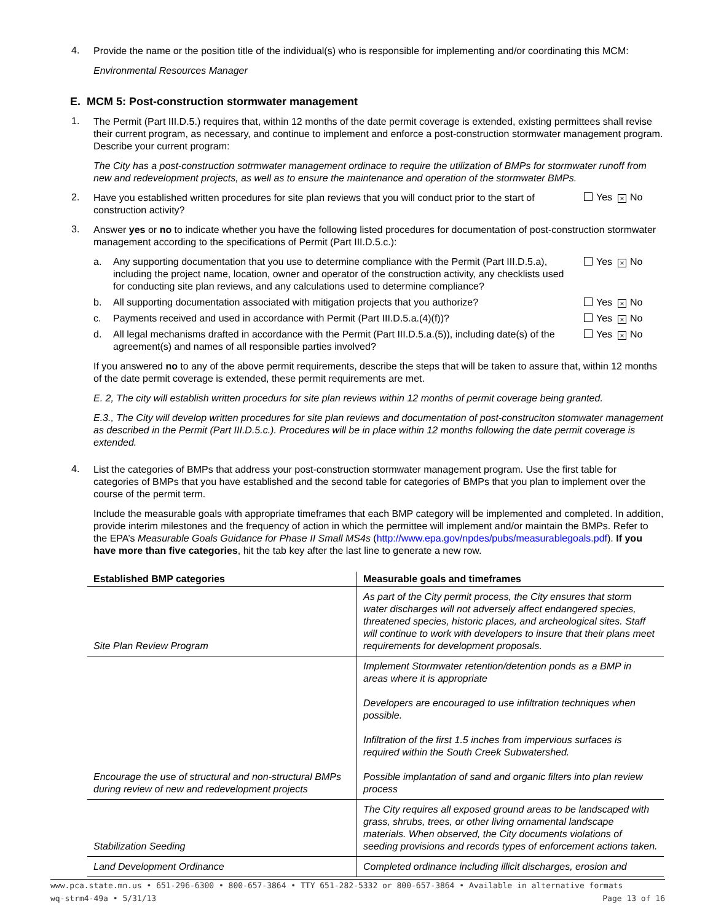4.
Provide the name or the position title of the individual(s) who is responsible for implementing and/or coordinating this MCM:
Environmental Resources Manager
E. MCM 5: Post-construction stormwater management
1.
The Permit (Part III.D.5.) requires that, within 12 months of the date permit coverage is extended, existing permittees shall revise their current program, as necessary, and continue to implement and enforce a post-construction stormwater management program. Describe your current program:
The City has a post-construction sotrmwater management ordinace to require the utilization of BMPs for stormwater runoff from new and redevelopment projects, as well as to ensure the maintenance and operation of the stormwater BMPs.
2.
Have you established written procedures for site plan reviews that you will conduct prior to the start of construction activity?
Yes × No
3.
Answer yes or no to indicate whether you have the following listed procedures for documentation of post-construction stormwater management according to the specifications of Permit (Part III.D.5.c.):
a.
Any supporting documentation that you use to determine compliance with the Permit (Part III.D.5.a), including the project name, location, owner and operator of the construction activity, any checklists used for conducting site plan reviews, and any calculations used to determine compliance?
Yes × No
b.
All supporting documentation associated with mitigation projects that you authorize?
Yes × No
c.
Payments received and used in accordance with Permit (Part III.D.5.a.(4)(f))?
Yes × No
d.
All legal mechanisms drafted in accordance with the Permit (Part III.D.5.a.(5)), including date(s) of the agreement(s) and names of all responsible parties involved?
Yes × No
If you answered no to any of the above permit requirements, describe the steps that will be taken to assure that, within 12 months of the date permit coverage is extended, these permit requirements are met.
E. 2, The city will establish written procedurs for site plan reviews within 12 months of permit coverage being granted.
E.3., The City will develop written procedures for site plan reviews and documentation of post-construciton stomwater management as described in the Permit (Part III.D.5.c.). Procedures will be in place within 12 months following the date permit coverage is extended.
4.
List the categories of BMPs that address your post-construction stormwater management program. Use the first table for categories of BMPs that you have established and the second table for categories of BMPs that you plan to implement over the course of the permit term.
Include the measurable goals with appropriate timeframes that each BMP category will be implemented and completed. In addition, provide interim milestones and the frequency of action in which the permittee will implement and/or maintain the BMPs. Refer to the EPA’s Measurable Goals Guidance for Phase II Small MS4s (http://www.epa.gov/npdes/pubs/measurablegoals.pdf). If you have more than five categories, hit the tab key after the last line to generate a new row.
| Established BMP categories | Measurable goals and timeframes |
| --- | --- |
| Site Plan Review Program | As part of the City permit process, the City ensures that storm water discharges will not adversely affect endangered species, threatened species, historic places, and archeological sites. Staff will continue to work with developers to insure that their plans meet requirements for development proposals. |
| Encourage the use of structural and non-structural BMPs during review of new and redevelopment projects | Implement Stormwater retention/detention ponds as a BMP in areas where it is appropriate Developers are encouraged to use infiltration techniques when possible. Infiltration of the first 1.5 inches from impervious surfaces is required within the South Creek Subwatershed. Possible implantation of sand and organic filters into plan review process |
| Stabilization Seeding | The City requires all exposed ground areas to be landscaped with grass, shrubs, trees, or other living ornamental landscape materials. When observed, the City documents violations of seeding provisions and records types of enforcement actions taken. |
| Land Development Ordinance | Completed ordinance including illicit discharges, erosion and |
www.pca.state.mn.us • 651-296-6300 • 800-657-3864 • TTY 651-282-5332 or 800-657-3864 • Available in alternative formats
wq-strm4-49a • 5/31/13 Page 13 of 16